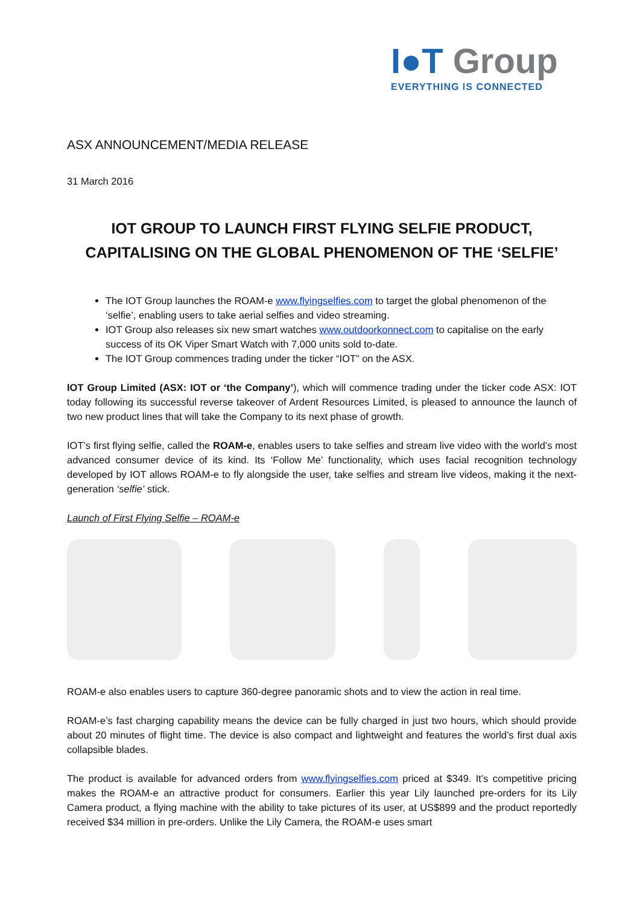I●T Group
EVERYTHING IS CONNECTED
ASX ANNOUNCEMENT/MEDIA RELEASE
31 March 2016
IOT GROUP TO LAUNCH FIRST FLYING SELFIE PRODUCT, CAPITALISING ON THE GLOBAL PHENOMENON OF THE ‘SELFIE’
The IOT Group launches the ROAM-e www.flyingselfies.com to target the global phenomenon of the ‘selfie’, enabling users to take aerial selfies and video streaming.
IOT Group also releases six new smart watches www.outdoorkonnect.com to capitalise on the early success of its OK Viper Smart Watch with 7,000 units sold to-date.
The IOT Group commences trading under the ticker “IOT” on the ASX.
IOT Group Limited (ASX: IOT or ‘the Company’), which will commence trading under the ticker code ASX: IOT today following its successful reverse takeover of Ardent Resources Limited, is pleased to announce the launch of two new product lines that will take the Company to its next phase of growth.
IOT’s first flying selfie, called the ROAM-e, enables users to take selfies and stream live video with the world’s most advanced consumer device of its kind. Its ‘Follow Me’ functionality, which uses facial recognition technology developed by IOT allows ROAM-e to fly alongside the user, take selfies and stream live videos, making it the next-generation ‘selfie’ stick.
Launch of First Flying Selfie – ROAM-e
ROAM-e also enables users to capture 360-degree panoramic shots and to view the action in real time.
ROAM-e’s fast charging capability means the device can be fully charged in just two hours, which should provide about 20 minutes of flight time. The device is also compact and lightweight and features the world’s first dual axis collapsible blades.
The product is available for advanced orders from www.flyingselfies.com priced at $349. It’s competitive pricing makes the ROAM-e an attractive product for consumers. Earlier this year Lily launched pre-orders for its Lily Camera product, a flying machine with the ability to take pictures of its user, at US$899 and the product reportedly received $34 million in pre-orders. Unlike the Lily Camera, the ROAM-e uses smart